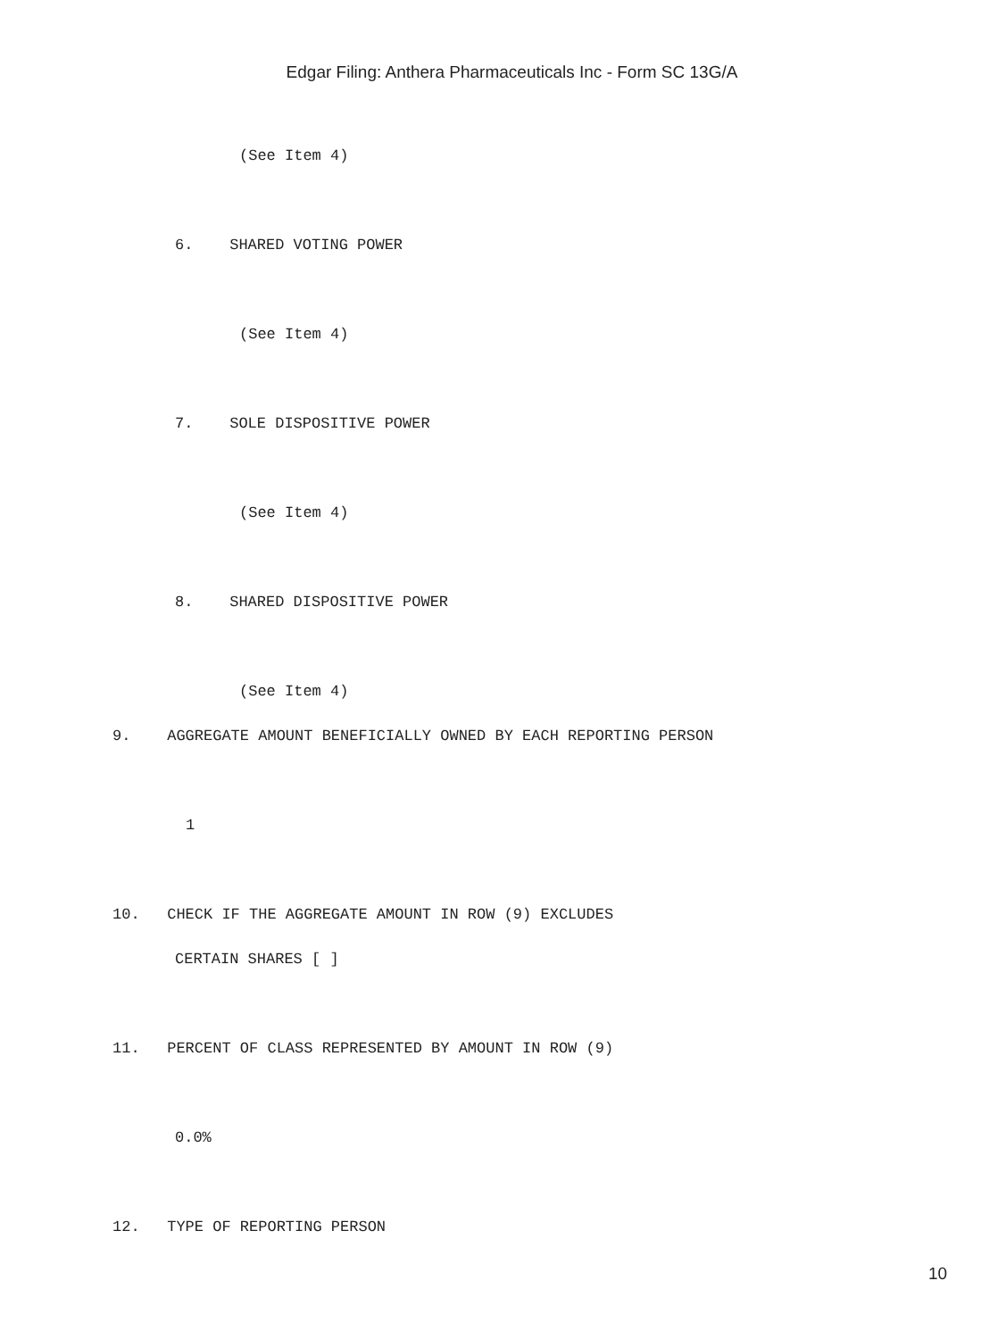Edgar Filing: Anthera Pharmaceuticals Inc - Form SC 13G/A
(See Item 4)
6. SHARED VOTING POWER
(See Item 4)
7. SOLE DISPOSITIVE POWER
(See Item 4)
8. SHARED DISPOSITIVE POWER
(See Item 4)
9. AGGREGATE AMOUNT BENEFICIALLY OWNED BY EACH REPORTING PERSON
1
10. CHECK IF THE AGGREGATE AMOUNT IN ROW (9) EXCLUDES
CERTAIN SHARES [ ]
11. PERCENT OF CLASS REPRESENTED BY AMOUNT IN ROW (9)
0.0%
12. TYPE OF REPORTING PERSON
10